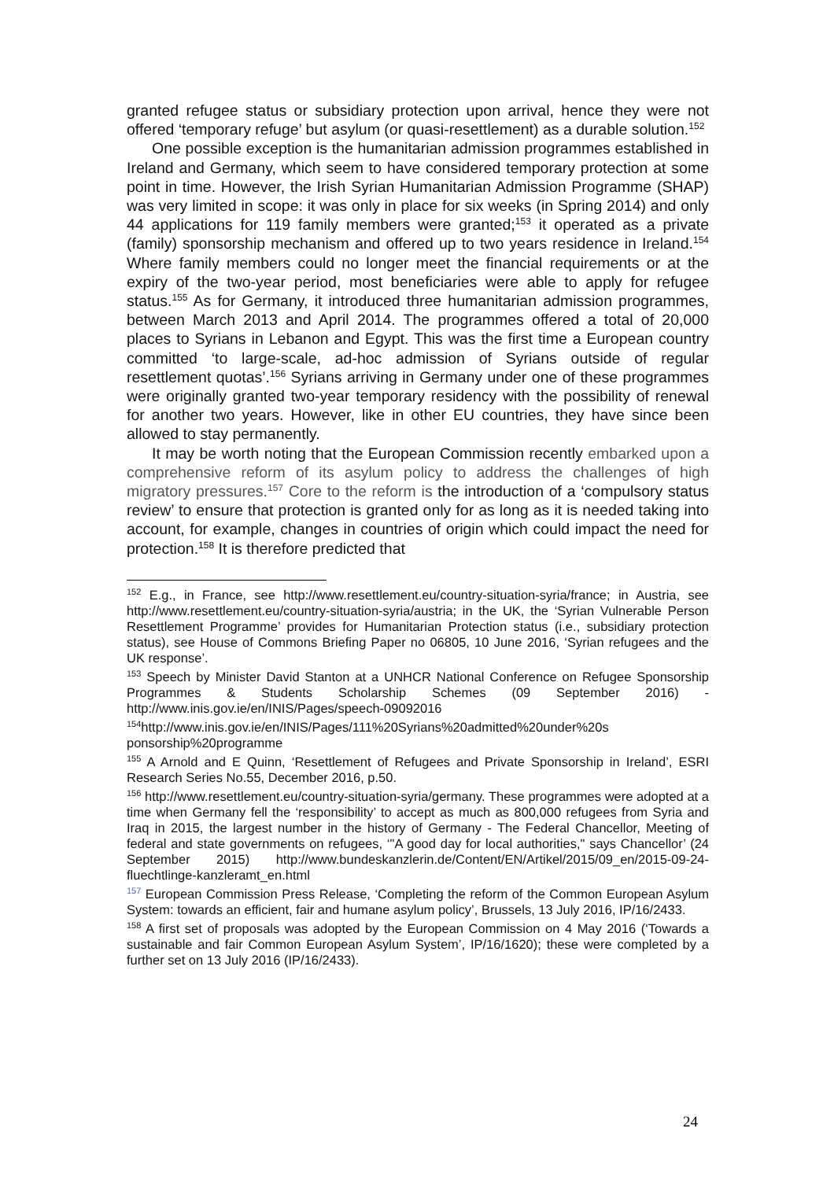granted refugee status or subsidiary protection upon arrival, hence they were not offered ‘temporary refuge’ but asylum (or quasi-resettlement) as a durable solution.<sup>152</sup>
One possible exception is the humanitarian admission programmes established in Ireland and Germany, which seem to have considered temporary protection at some point in time. However, the Irish Syrian Humanitarian Admission Programme (SHAP) was very limited in scope: it was only in place for six weeks (in Spring 2014) and only 44 applications for 119 family members were granted;<sup>153</sup> it operated as a private (family) sponsorship mechanism and offered up to two years residence in Ireland.<sup>154</sup> Where family members could no longer meet the financial requirements or at the expiry of the two-year period, most beneficiaries were able to apply for refugee status.<sup>155</sup> As for Germany, it introduced three humanitarian admission programmes, between March 2013 and April 2014. The programmes offered a total of 20,000 places to Syrians in Lebanon and Egypt. This was the first time a European country committed ‘to large-scale, ad-hoc admission of Syrians outside of regular resettlement quotas’.<sup>156</sup> Syrians arriving in Germany under one of these programmes were originally granted two-year temporary residency with the possibility of renewal for another two years. However, like in other EU countries, they have since been allowed to stay permanently.
It may be worth noting that the European Commission recently embarked upon a comprehensive reform of its asylum policy to address the challenges of high migratory pressures.<sup>157</sup> Core to the reform is the introduction of a ‘compulsory status review’ to ensure that protection is granted only for as long as it is needed taking into account, for example, changes in countries of origin which could impact the need for protection.<sup>158</sup> It is therefore predicted that
<sup>152</sup> E.g., in France, see http://www.resettlement.eu/country-situation-syria/france; in Austria, see http://www.resettlement.eu/country-situation-syria/austria; in the UK, the ‘Syrian Vulnerable Person Resettlement Programme’ provides for Humanitarian Protection status (i.e., subsidiary protection status), see House of Commons Briefing Paper no 06805, 10 June 2016, ‘Syrian refugees and the UK response’.
<sup>153</sup> Speech by Minister David Stanton at a UNHCR National Conference on Refugee Sponsorship Programmes & Students Scholarship Schemes (09 September 2016) - http://www.inis.gov.ie/en/INIS/Pages/speech-09092016
<sup>154</sup> http://www.inis.gov.ie/en/INIS/Pages/111%20Syrians%20admitted%20under%20s ponsorship%20programme
<sup>155</sup> A Arnold and E Quinn, ‘Resettlement of Refugees and Private Sponsorship in Ireland’, ESRI Research Series No.55, December 2016, p.50.
<sup>156</sup> http://www.resettlement.eu/country-situation-syria/germany. These programmes were adopted at a time when Germany fell the ‘responsibility’ to accept as much as 800,000 refugees from Syria and Iraq in 2015, the largest number in the history of Germany - The Federal Chancellor, Meeting of federal and state governments on refugees, ‘"A good day for local authorities," says Chancellor’ (24 September 2015) http://www.bundeskanzlerin.de/Content/EN/Artikel/2015/09_en/2015-09-24-fluechtlinge-kanzleramt_en.html
<sup>157</sup> European Commission Press Release, ‘Completing the reform of the Common European Asylum System: towards an efficient, fair and humane asylum policy’, Brussels, 13 July 2016, IP/16/2433.
<sup>158</sup> A first set of proposals was adopted by the European Commission on 4 May 2016 (‘Towards a sustainable and fair Common European Asylum System’, IP/16/1620); these were completed by a further set on 13 July 2016 (IP/16/2433).
24